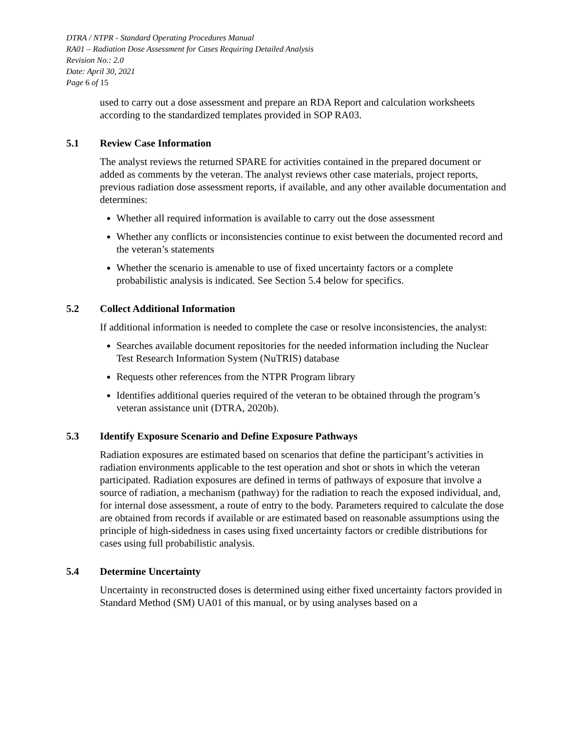DTRA / NTPR - Standard Operating Procedures Manual
RA01 – Radiation Dose Assessment for Cases Requiring Detailed Analysis
Revision No.: 2.0
Date: April 30, 2021
Page 6 of 15
used to carry out a dose assessment and prepare an RDA Report and calculation worksheets according to the standardized templates provided in SOP RA03.
5.1 Review Case Information
The analyst reviews the returned SPARE for activities contained in the prepared document or added as comments by the veteran. The analyst reviews other case materials, project reports, previous radiation dose assessment reports, if available, and any other available documentation and determines:
Whether all required information is available to carry out the dose assessment
Whether any conflicts or inconsistencies continue to exist between the documented record and the veteran’s statements
Whether the scenario is amenable to use of fixed uncertainty factors or a complete probabilistic analysis is indicated. See Section 5.4 below for specifics.
5.2 Collect Additional Information
If additional information is needed to complete the case or resolve inconsistencies, the analyst:
Searches available document repositories for the needed information including the Nuclear Test Research Information System (NuTRIS) database
Requests other references from the NTPR Program library
Identifies additional queries required of the veteran to be obtained through the program’s veteran assistance unit (DTRA, 2020b).
5.3 Identify Exposure Scenario and Define Exposure Pathways
Radiation exposures are estimated based on scenarios that define the participant’s activities in radiation environments applicable to the test operation and shot or shots in which the veteran participated. Radiation exposures are defined in terms of pathways of exposure that involve a source of radiation, a mechanism (pathway) for the radiation to reach the exposed individual, and, for internal dose assessment, a route of entry to the body. Parameters required to calculate the dose are obtained from records if available or are estimated based on reasonable assumptions using the principle of high-sidedness in cases using fixed uncertainty factors or credible distributions for cases using full probabilistic analysis.
5.4 Determine Uncertainty
Uncertainty in reconstructed doses is determined using either fixed uncertainty factors provided in Standard Method (SM) UA01 of this manual, or by using analyses based on a